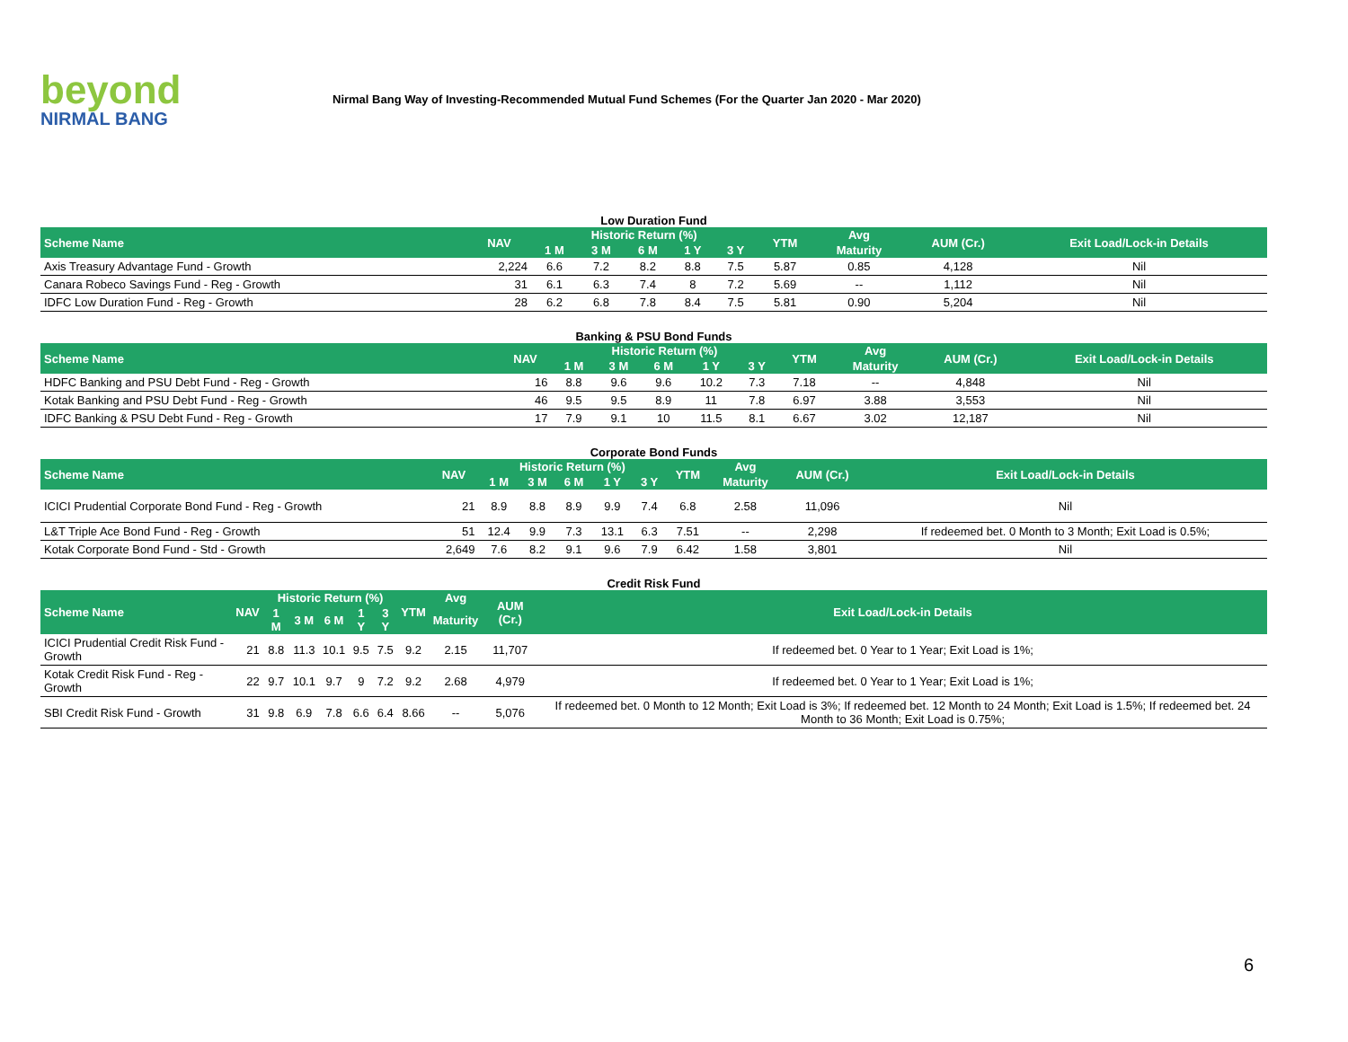beyond
NIRMAL BANG
Nirmal Bang Way of Investing-Recommended Mutual Fund Schemes (For the Quarter Jan 2020 - Mar 2020)
Low Duration Fund
| Scheme Name | NAV | Historic Return (%) | | | | | YTM | Avg | AUM (Cr.) | Exit Load/Lock-in Details |
| --- | --- | --- | --- | --- | --- | --- | --- | --- | --- | --- |
| | | 1 M | 3 M | 6 M | 1 Y | 3 Y | | Maturity | | |
| Axis Treasury Advantage Fund - Growth | 2,224 | 6.6 | 7.2 | 8.2 | 8.8 | 7.5 | 5.87 | 0.85 | 4,128 | Nil |
| Canara Robeco Savings Fund - Reg - Growth | 31 | 6.1 | 6.3 | 7.4 | 8 | 7.2 | 5.69 | -- | 1,112 | Nil |
| IDFC Low Duration Fund - Reg - Growth | 28 | 6.2 | 6.8 | 7.8 | 8.4 | 7.5 | 5.81 | 0.90 | 5,204 | Nil |
Banking & PSU Bond Funds
| Scheme Name | NAV | Historic Return (%) | | | | | YTM | Avg | AUM (Cr.) | Exit Load/Lock-in Details |
| --- | --- | --- | --- | --- | --- | --- | --- | --- | --- | --- |
| | | 1 M | 3 M | 6 M | 1 Y | 3 Y | | Maturity | | |
| HDFC Banking and PSU Debt Fund - Reg - Growth | 16 | 8.8 | 9.6 | 9.6 | 10.2 | 7.3 | 7.18 | -- | 4,848 | Nil |
| Kotak Banking and PSU Debt Fund - Reg - Growth | 46 | 9.5 | 9.5 | 8.9 | 11 | 7.8 | 6.97 | 3.88 | 3,553 | Nil |
| IDFC Banking & PSU Debt Fund - Reg - Growth | 17 | 7.9 | 9.1 | 10 | 11.5 | 8.1 | 6.67 | 3.02 | 12,187 | Nil |
Corporate Bond Funds
| Scheme Name | NAV | Historic Return (%) | | | | | YTM | Avg | AUM (Cr.) | Exit Load/Lock-in Details |
| --- | --- | --- | --- | --- | --- | --- | --- | --- | --- | --- |
| | | 1 M | 3 M | 6 M | 1 Y | 3 Y | | Maturity | | |
| ICICI Prudential Corporate Bond Fund - Reg - Growth | 21 | 8.9 | 8.8 | 8.9 | 9.9 | 7.4 | 6.8 | 2.58 | 11,096 | Nil |
| L&T Triple Ace Bond Fund - Reg - Growth | 51 | 12.4 | 9.9 | 7.3 | 13.1 | 6.3 | 7.51 | -- | 2,298 | If redeemed bet. 0 Month to 3 Month; Exit Load is 0.5%; |
| Kotak Corporate Bond Fund - Std - Growth | 2,649 | 7.6 | 8.2 | 9.1 | 9.6 | 7.9 | 6.42 | 1.58 | 3,801 | Nil |
Credit Risk Fund
| Scheme Name | NAV | Historic Return (%) | | | | | YTM | Avg | AUM (Cr.) | Exit Load/Lock-in Details |
| --- | --- | --- | --- | --- | --- | --- | --- | --- | --- | --- |
| | | 1 M | 3 M | 6 M | 1 Y | 3 Y | | Maturity | | |
| ICICI Prudential Credit Risk Fund - Growth | 21 | 8.8 | 11.3 | 10.1 | 9.5 | 7.5 | 9.2 | 2.15 | 11,707 | If redeemed bet. 0 Year to 1 Year; Exit Load is 1%; |
| Kotak Credit Risk Fund - Reg - Growth | 22 | 9.7 | 10.1 | 9.7 | 9 | 7.2 | 9.2 | 2.68 | 4,979 | If redeemed bet. 0 Year to 1 Year; Exit Load is 1%; |
| SBI Credit Risk Fund - Growth | 31 | 9.8 | 6.9 | 7.8 | 6.6 | 6.4 | 8.66 | -- | 5,076 | If redeemed bet. 0 Month to 12 Month; Exit Load is 3%; If redeemed bet. 12 Month to 24 Month; Exit Load is 1.5%; If redeemed bet. 24 Month to 36 Month; Exit Load is 0.75%; |
6